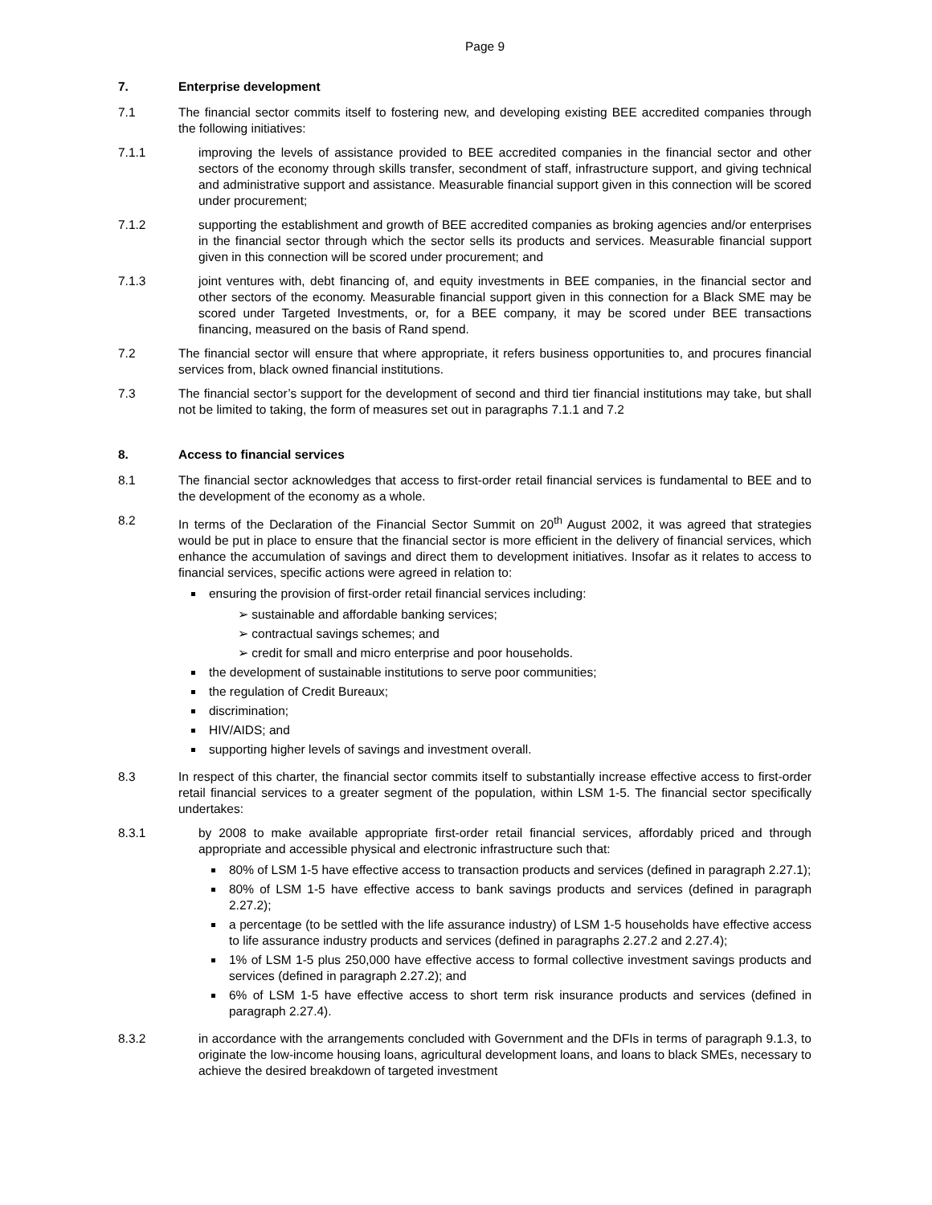Page 9
7. Enterprise development
7.1 The financial sector commits itself to fostering new, and developing existing BEE accredited companies through the following initiatives:
7.1.1 improving the levels of assistance provided to BEE accredited companies in the financial sector and other sectors of the economy through skills transfer, secondment of staff, infrastructure support, and giving technical and administrative support and assistance. Measurable financial support given in this connection will be scored under procurement;
7.1.2 supporting the establishment and growth of BEE accredited companies as broking agencies and/or enterprises in the financial sector through which the sector sells its products and services. Measurable financial support given in this connection will be scored under procurement; and
7.1.3 joint ventures with, debt financing of, and equity investments in BEE companies, in the financial sector and other sectors of the economy. Measurable financial support given in this connection for a Black SME may be scored under Targeted Investments, or, for a BEE company, it may be scored under BEE transactions financing, measured on the basis of Rand spend.
7.2 The financial sector will ensure that where appropriate, it refers business opportunities to, and procures financial services from, black owned financial institutions.
7.3 The financial sector’s support for the development of second and third tier financial institutions may take, but shall not be limited to taking, the form of measures set out in paragraphs 7.1.1 and 7.2
8. Access to financial services
8.1 The financial sector acknowledges that access to first-order retail financial services is fundamental to BEE and to the development of the economy as a whole.
8.2 In terms of the Declaration of the Financial Sector Summit on 20<sup>th</sup> August 2002, it was agreed that strategies would be put in place to ensure that the financial sector is more efficient in the delivery of financial services, which enhance the accumulation of savings and direct them to development initiatives. Insofar as it relates to access to financial services, specific actions were agreed in relation to:
ensuring the provision of first-order retail financial services including:
➢ sustainable and affordable banking services;
➢ contractual savings schemes; and
➢ credit for small and micro enterprise and poor households.
the development of sustainable institutions to serve poor communities;
the regulation of Credit Bureaux;
discrimination;
HIV/AIDS; and
supporting higher levels of savings and investment overall.
8.3 In respect of this charter, the financial sector commits itself to substantially increase effective access to first-order retail financial services to a greater segment of the population, within LSM 1-5. The financial sector specifically undertakes:
8.3.1 by 2008 to make available appropriate first-order retail financial services, affordably priced and through appropriate and accessible physical and electronic infrastructure such that:
80% of LSM 1-5 have effective access to transaction products and services (defined in paragraph 2.27.1);
80% of LSM 1-5 have effective access to bank savings products and services (defined in paragraph 2.27.2);
a percentage (to be settled with the life assurance industry) of LSM 1-5 households have effective access to life assurance industry products and services (defined in paragraphs 2.27.2 and 2.27.4);
1% of LSM 1-5 plus 250,000 have effective access to formal collective investment savings products and services (defined in paragraph 2.27.2); and
6% of LSM 1-5 have effective access to short term risk insurance products and services (defined in paragraph 2.27.4).
8.3.2 in accordance with the arrangements concluded with Government and the DFIs in terms of paragraph 9.1.3, to originate the low-income housing loans, agricultural development loans, and loans to black SMEs, necessary to achieve the desired breakdown of targeted investment